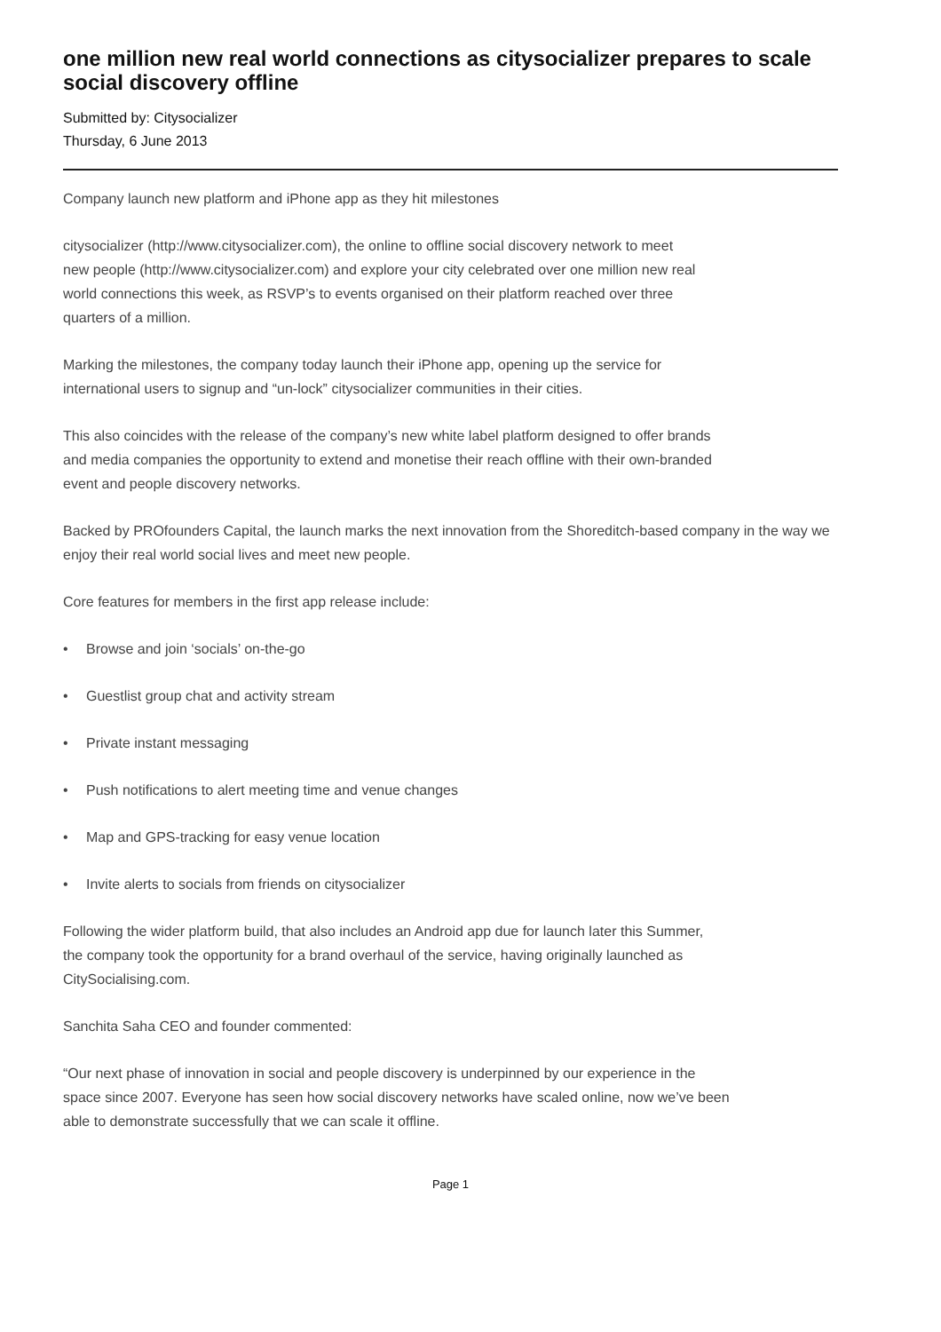one million new real world connections as citysocializer prepares to scale social discovery offline
Submitted by: Citysocializer
Thursday, 6 June 2013
Company launch new platform and iPhone app as they hit milestones
citysocializer (http://www.citysocializer.com), the online to offline social discovery network to meet
new people (http://www.citysocializer.com) and explore your city celebrated over one million new real
world connections this week, as RSVP’s to events organised on their platform reached over three
quarters of a million.
Marking the milestones, the company today launch their iPhone app, opening up the service for
international users to signup and “un-lock” citysocializer communities in their cities.
This also coincides with the release of the company’s new white label platform designed to offer brands
and media companies the opportunity to extend and monetise their reach offline with their own-branded
event and people discovery networks.
Backed by PROfounders Capital, the launch marks the next innovation from the Shoreditch-based company in the way we enjoy their real world social lives and meet new people.
Core features for members in the first app release include:
• Browse and join ‘socials’ on-the-go
• Guestlist group chat and activity stream
• Private instant messaging
• Push notifications to alert meeting time and venue changes
• Map and GPS-tracking for easy venue location
• Invite alerts to socials from friends on citysocializer
Following the wider platform build, that also includes an Android app due for launch later this Summer,
the company took the opportunity for a brand overhaul of the service, having originally launched as
CitySocialising.com.
Sanchita Saha CEO and founder commented:
“Our next phase of innovation in social and people discovery is underpinned by our experience in the
space since 2007. Everyone has seen how social discovery networks have scaled online, now we’ve been
able to demonstrate successfully that we can scale it offline.
Page 1